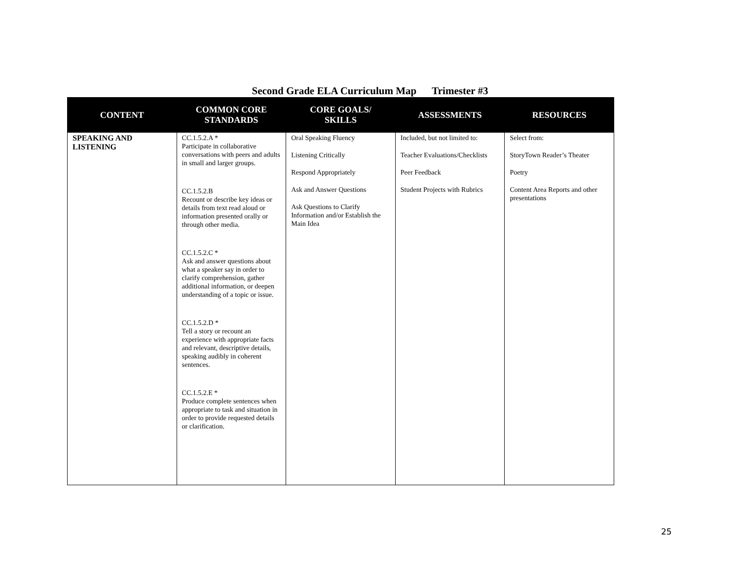Second Grade ELA Curriculum Map Trimester #3
| CONTENT | COMMON CORE STANDARDS | CORE GOALS/ SKILLS | ASSESSMENTS | RESOURCES |
| --- | --- | --- | --- | --- |
| SPEAKING AND LISTENING | CC.1.5.2.A * Participate in collaborative conversations with peers and adults in small and larger groups. CC.1.5.2.B Recount or describe key ideas or details from text read aloud or information presented orally or through other media. CC.1.5.2.C * Ask and answer questions about what a speaker say in order to clarify comprehension, gather additional information, or deepen understanding of a topic or issue. CC.1.5.2.D * Tell a story or recount an experience with appropriate facts and relevant, descriptive details, speaking audibly in coherent sentences. CC.1.5.2.E * Produce complete sentences when appropriate to task and situation in order to provide requested details or clarification. | Oral Speaking Fluency Listening Critically Respond Appropriately Ask and Answer Questions Ask Questions to Clarify Information and/or Establish the Main Idea | Included, but not limited to: Teacher Evaluations/Checklists Peer Feedback Student Projects with Rubrics | Select from: StoryTown Reader’s Theater Poetry Content Area Reports and other presentations |
25